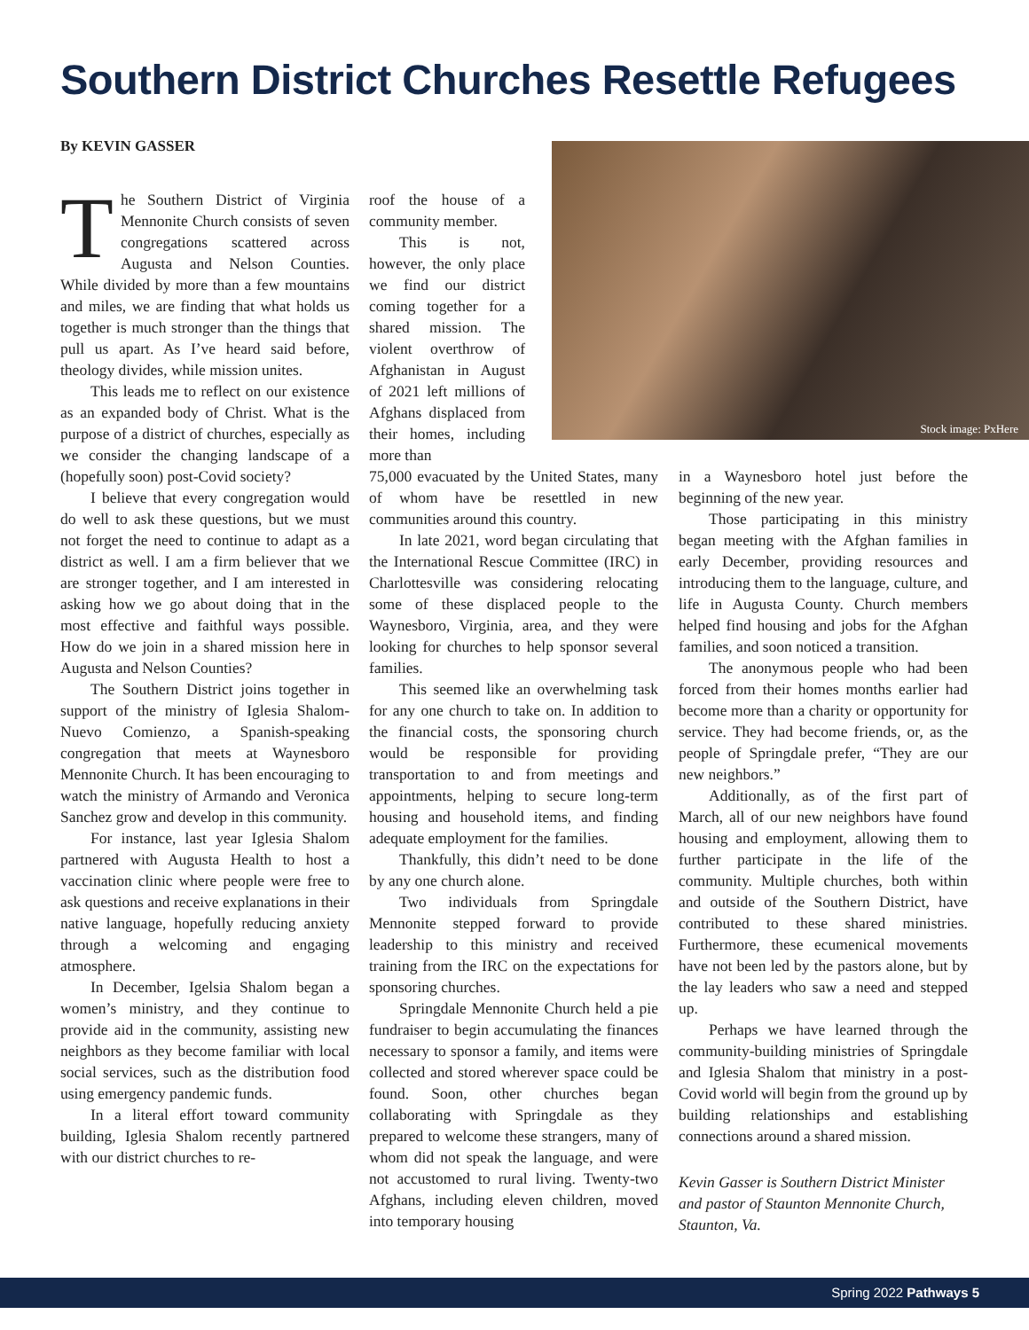Southern District Churches Resettle Refugees
By KEVIN GASSER
The Southern District of Virginia Mennonite Church consists of seven congregations scattered across Augusta and Nelson Counties. While divided by more than a few mountains and miles, we are finding that what holds us together is much stronger than the things that pull us apart. As I’ve heard said before, theology divides, while mission unites.
This leads me to reflect on our existence as an expanded body of Christ. What is the purpose of a district of churches, especially as we consider the changing landscape of a (hopefully soon) post-Covid society?
I believe that every congregation would do well to ask these questions, but we must not forget the need to continue to adapt as a district as well. I am a firm believer that we are stronger together, and I am interested in asking how we go about doing that in the most effective and faithful ways possible. How do we join in a shared mission here in Augusta and Nelson Counties?
The Southern District joins together in support of the ministry of Iglesia Shalom-Nuevo Comienzo, a Spanish-speaking congregation that meets at Waynesboro Mennonite Church. It has been encouraging to watch the ministry of Armando and Veronica Sanchez grow and develop in this community.
For instance, last year Iglesia Shalom partnered with Augusta Health to host a vaccination clinic where people were free to ask questions and receive explanations in their native language, hopefully reducing anxiety through a welcoming and engaging atmosphere.
In December, Igelsia Shalom began a women’s ministry, and they continue to provide aid in the community, assisting new neighbors as they become familiar with local social services, such as the distribution food using emergency pandemic funds.
In a literal effort toward community building, Iglesia Shalom recently partnered with our district churches to re-
roof the house of a community member.
This is not, however, the only place we find our district coming together for a shared mission. The violent overthrow of Afghanistan in August of 2021 left millions of Afghans displaced from their homes, including more than
75,000 evacuated by the United States, many of whom have be resettled in new communities around this country.
In late 2021, word began circulating that the International Rescue Committee (IRC) in Charlottesville was considering relocating some of these displaced people to the Waynesboro, Virginia, area, and they were looking for churches to help sponsor several families.
This seemed like an overwhelming task for any one church to take on. In addition to the financial costs, the sponsoring church would be responsible for providing transportation to and from meetings and appointments, helping to secure long-term housing and household items, and finding adequate employment for the families.
Thankfully, this didn’t need to be done by any one church alone.
Two individuals from Springdale Mennonite stepped forward to provide leadership to this ministry and received training from the IRC on the expectations for sponsoring churches.
Springdale Mennonite Church held a pie fundraiser to begin accumulating the finances necessary to sponsor a family, and items were collected and stored wherever space could be found. Soon, other churches began collaborating with Springdale as they prepared to welcome these strangers, many of whom did not speak the language, and were not accustomed to rural living. Twenty-two Afghans, including eleven children, moved into temporary housing
Stock image: PxHere
in a Waynesboro hotel just before the beginning of the new year.
Those participating in this ministry began meeting with the Afghan families in early December, providing resources and introducing them to the language, culture, and life in Augusta County. Church members helped find housing and jobs for the Afghan families, and soon noticed a transition.
The anonymous people who had been forced from their homes months earlier had become more than a charity or opportunity for service. They had become friends, or, as the people of Springdale prefer, “They are our new neighbors.”
Additionally, as of the first part of March, all of our new neighbors have found housing and employment, allowing them to further participate in the life of the community. Multiple churches, both within and outside of the Southern District, have contributed to these shared ministries. Furthermore, these ecumenical movements have not been led by the pastors alone, but by the lay leaders who saw a need and stepped up.
Perhaps we have learned through the community-building ministries of Springdale and Iglesia Shalom that ministry in a post-Covid world will begin from the ground up by building relationships and establishing connections around a shared mission.
Kevin Gasser is Southern District Minister and pastor of Staunton Mennonite Church, Staunton, Va.
Spring 2022 Pathways 5